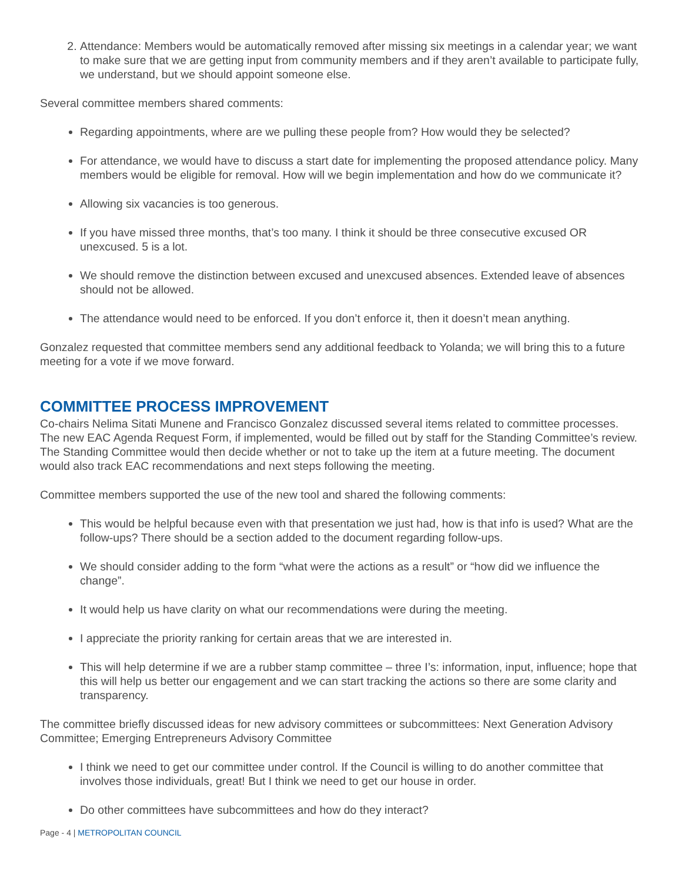2. Attendance: Members would be automatically removed after missing six meetings in a calendar year; we want to make sure that we are getting input from community members and if they aren’t available to participate fully, we understand, but we should appoint someone else.
Several committee members shared comments:
Regarding appointments, where are we pulling these people from? How would they be selected?
For attendance, we would have to discuss a start date for implementing the proposed attendance policy. Many members would be eligible for removal. How will we begin implementation and how do we communicate it?
Allowing six vacancies is too generous.
If you have missed three months, that’s too many. I think it should be three consecutive excused OR unexcused. 5 is a lot.
We should remove the distinction between excused and unexcused absences. Extended leave of absences should not be allowed.
The attendance would need to be enforced. If you don’t enforce it, then it doesn’t mean anything.
Gonzalez requested that committee members send any additional feedback to Yolanda; we will bring this to a future meeting for a vote if we move forward.
COMMITTEE PROCESS IMPROVEMENT
Co-chairs Nelima Sitati Munene and Francisco Gonzalez discussed several items related to committee processes. The new EAC Agenda Request Form, if implemented, would be filled out by staff for the Standing Committee’s review. The Standing Committee would then decide whether or not to take up the item at a future meeting. The document would also track EAC recommendations and next steps following the meeting.
Committee members supported the use of the new tool and shared the following comments:
This would be helpful because even with that presentation we just had, how is that info is used? What are the follow-ups? There should be a section added to the document regarding follow-ups.
We should consider adding to the form “what were the actions as a result” or “how did we influence the change”.
It would help us have clarity on what our recommendations were during the meeting.
I appreciate the priority ranking for certain areas that we are interested in.
This will help determine if we are a rubber stamp committee – three I’s: information, input, influence; hope that this will help us better our engagement and we can start tracking the actions so there are some clarity and transparency.
The committee briefly discussed ideas for new advisory committees or subcommittees: Next Generation Advisory Committee; Emerging Entrepreneurs Advisory Committee
I think we need to get our committee under control. If the Council is willing to do another committee that involves those individuals, great! But I think we need to get our house in order.
Do other committees have subcommittees and how do they interact?
Page - 4 | METROPOLITAN COUNCIL